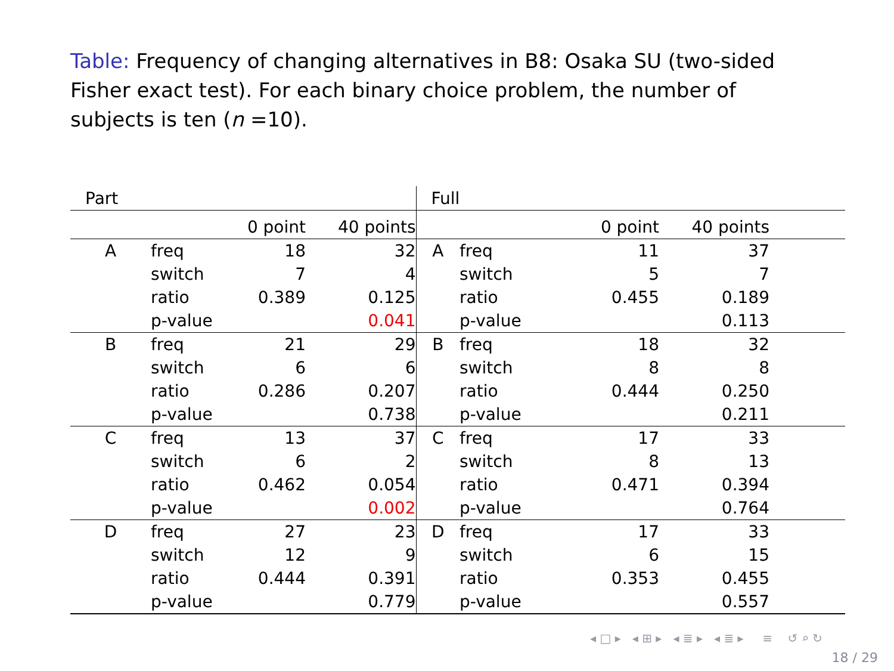Table: Frequency of changing alternatives in B8: Osaka SU (two-sided Fisher exact test). For each binary choice problem, the number of subjects is ten (n =10).
| Part | | | | Full | | | | | |
| | | 0 point | 40 points | | | | 0 point | 40 points | |
| A | freq | 18 | 32 | A | freq | | 11 | 37 | |
| | switch | 7 | 4 | | switch | | 5 | 7 | |
| | ratio | 0.389 | 0.125 | | ratio | | 0.455 | 0.189 | |
| | p-value | | 0.041 | | p-value | | | 0.113 | |
| B | freq | 21 | 29 | B | freq | | 18 | 32 | |
| | switch | 6 | 6 | | switch | | 8 | 8 | |
| | ratio | 0.286 | 0.207 | | ratio | | 0.444 | 0.250 | |
| | p-value | | 0.738 | | p-value | | | 0.211 | |
| C | freq | 13 | 37 | C | freq | | 17 | 33 | |
| | switch | 6 | 2 | | switch | | 8 | 13 | |
| | ratio | 0.462 | 0.054 | | ratio | | 0.471 | 0.394 | |
| | p-value | | 0.002 | | p-value | | | 0.764 | |
| D | freq | 27 | 23 | D | freq | | 17 | 33 | |
| | switch | 12 | 9 | | switch | | 6 | 15 | |
| | ratio | 0.444 | 0.391 | | ratio | | 0.353 | 0.455 | |
| | p-value | | 0.779 | | p-value | | | 0.557 | |
◂ □ ▸ ◂ ⊞ ▸ ◂ ≣ ▸ ◂ ≣ ▸ ≡ ↺ ⌕ ↻
18 / 29